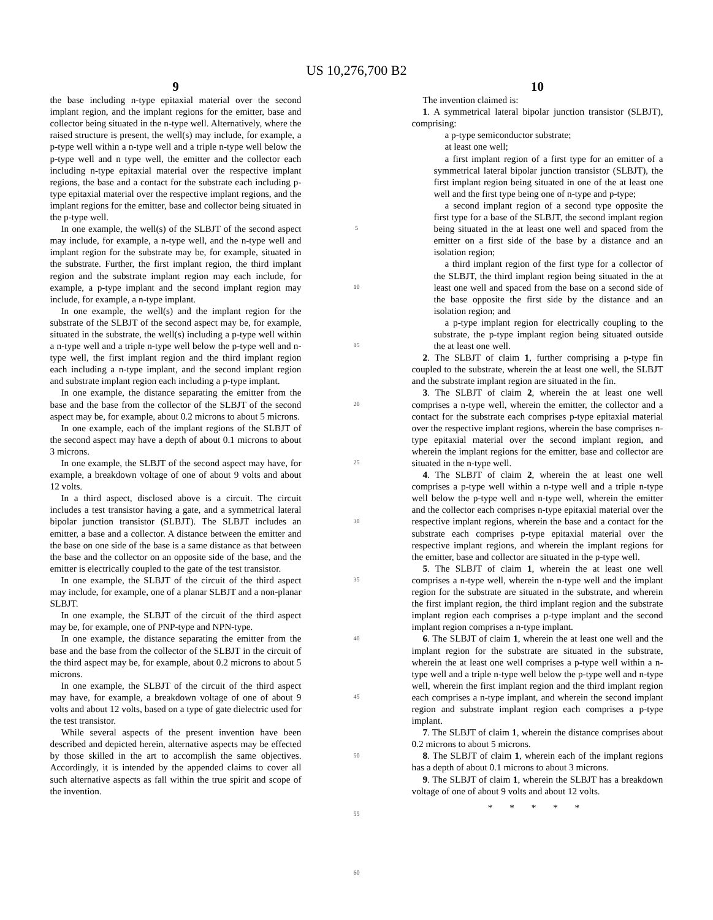US 10,276,700 B2
9
the base including n-type epitaxial material over the second implant region, and the implant regions for the emitter, base and collector being situated in the n-type well. Alternatively, where the raised structure is present, the well(s) may include, for example, a p-type well within a n-type well and a triple n-type well below the p-type well and n type well, the emitter and the collector each including n-type epitaxial material over the respective implant regions, the base and a contact for the substrate each including p-type epitaxial material over the respective implant regions, and the implant regions for the emitter, base and collector being situated in the p-type well.
In one example, the well(s) of the SLBJT of the second aspect may include, for example, a n-type well, and the n-type well and implant region for the substrate may be, for example, situated in the substrate. Further, the first implant region, the third implant region and the substrate implant region may each include, for example, a p-type implant and the second implant region may include, for example, a n-type implant.
In one example, the well(s) and the implant region for the substrate of the SLBJT of the second aspect may be, for example, situated in the substrate, the well(s) including a p-type well within a n-type well and a triple n-type well below the p-type well and n-type well, the first implant region and the third implant region each including a n-type implant, and the second implant region and substrate implant region each including a p-type implant.
In one example, the distance separating the emitter from the base and the base from the collector of the SLBJT of the second aspect may be, for example, about 0.2 microns to about 5 microns.
In one example, each of the implant regions of the SLBJT of the second aspect may have a depth of about 0.1 microns to about 3 microns.
In one example, the SLBJT of the second aspect may have, for example, a breakdown voltage of one of about 9 volts and about 12 volts.
In a third aspect, disclosed above is a circuit. The circuit includes a test transistor having a gate, and a symmetrical lateral bipolar junction transistor (SLBJT). The SLBJT includes an emitter, a base and a collector. A distance between the emitter and the base on one side of the base is a same distance as that between the base and the collector on an opposite side of the base, and the emitter is electrically coupled to the gate of the test transistor.
In one example, the SLBJT of the circuit of the third aspect may include, for example, one of a planar SLBJT and a non-planar SLBJT.
In one example, the SLBJT of the circuit of the third aspect may be, for example, one of PNP-type and NPN-type.
In one example, the distance separating the emitter from the base and the base from the collector of the SLBJT in the circuit of the third aspect may be, for example, about 0.2 microns to about 5 microns.
In one example, the SLBJT of the circuit of the third aspect may have, for example, a breakdown voltage of one of about 9 volts and about 12 volts, based on a type of gate dielectric used for the test transistor.
While several aspects of the present invention have been described and depicted herein, alternative aspects may be effected by those skilled in the art to accomplish the same objectives. Accordingly, it is intended by the appended claims to cover all such alternative aspects as fall within the true spirit and scope of the invention.
5
10
15
20
25
30
35
40
45
50
55
60
10
The invention claimed is:
1. A symmetrical lateral bipolar junction transistor (SLBJT), comprising:
a p-type semiconductor substrate;
at least one well;
a first implant region of a first type for an emitter of a symmetrical lateral bipolar junction transistor (SLBJT), the first implant region being situated in one of the at least one well and the first type being one of n-type and p-type;
a second implant region of a second type opposite the first type for a base of the SLBJT, the second implant region being situated in the at least one well and spaced from the emitter on a first side of the base by a distance and an isolation region;
a third implant region of the first type for a collector of the SLBJT, the third implant region being situated in the at least one well and spaced from the base on a second side of the base opposite the first side by the distance and an isolation region; and
a p-type implant region for electrically coupling to the substrate, the p-type implant region being situated outside the at least one well.
2. The SLBJT of claim 1, further comprising a p-type fin coupled to the substrate, wherein the at least one well, the SLBJT and the substrate implant region are situated in the fin.
3. The SLBJT of claim 2, wherein the at least one well comprises a n-type well, wherein the emitter, the collector and a contact for the substrate each comprises p-type epitaxial material over the respective implant regions, wherein the base comprises n-type epitaxial material over the second implant region, and wherein the implant regions for the emitter, base and collector are situated in the n-type well.
4. The SLBJT of claim 2, wherein the at least one well comprises a p-type well within a n-type well and a triple n-type well below the p-type well and n-type well, wherein the emitter and the collector each comprises n-type epitaxial material over the respective implant regions, wherein the base and a contact for the substrate each comprises p-type epitaxial material over the respective implant regions, and wherein the implant regions for the emitter, base and collector are situated in the p-type well.
5. The SLBJT of claim 1, wherein the at least one well comprises a n-type well, wherein the n-type well and the implant region for the substrate are situated in the substrate, and wherein the first implant region, the third implant region and the substrate implant region each comprises a p-type implant and the second implant region comprises a n-type implant.
6. The SLBJT of claim 1, wherein the at least one well and the implant region for the substrate are situated in the substrate, wherein the at least one well comprises a p-type well within a n-type well and a triple n-type well below the p-type well and n-type well, wherein the first implant region and the third implant region each comprises a n-type implant, and wherein the second implant region and substrate implant region each comprises a p-type implant.
7. The SLBJT of claim 1, wherein the distance comprises about 0.2 microns to about 5 microns.
8. The SLBJT of claim 1, wherein each of the implant regions has a depth of about 0.1 microns to about 3 microns.
9. The SLBJT of claim 1, wherein the SLBJT has a breakdown voltage of one of about 9 volts and about 12 volts.
* * * * *